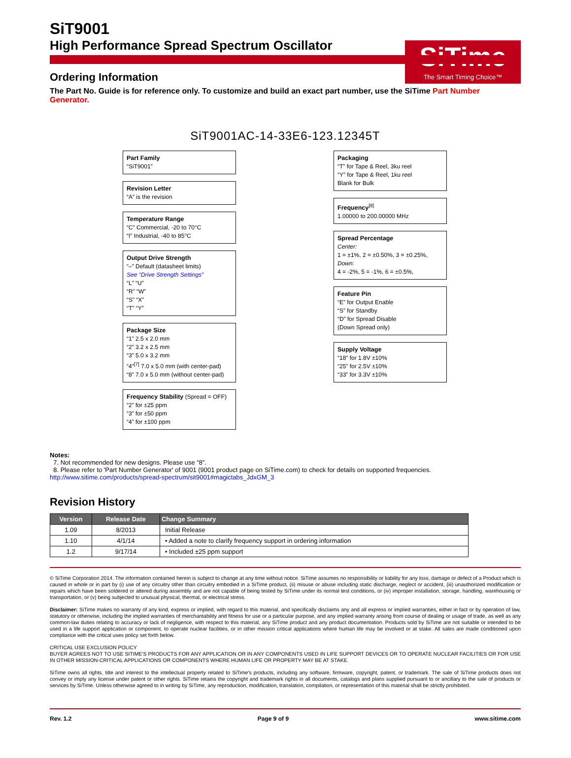SiTime
The Smart Timing Choice™
SiT9001
High Performance Spread Spectrum Oscillator
Ordering Information
The Part No. Guide is for reference only. To customize and build an exact part number, use the SiTime Part Number Generator.
SiT9001AC-14-33E6-123.12345T
Part Family
“SiT9001”
Revision Letter
“A” is the revision
Temperature Range
“C” Commercial, -20 to 70°C
“I” Industrial, -40 to 85°C
Output Drive Strength
“–” Default (datasheet limits)
See “Drive Strength Settings”
“L” “U”
“R” “W”
“S” “X”
“T” “Y”
Package Size
“1” 2.5 x 2.0 mm
“2” 3.2 x 2.5 mm
“3” 5.0 x 3.2 mm
“4”<sup>[7]</sup> 7.0 x 5.0 mm (with center-pad)
“8” 7.0 x 5.0 mm (without center-pad)
Frequency Stability (Spread = OFF)
“2” for ±25 ppm
“3” for ±50 ppm
“4” for ±100 ppm
Packaging
“T” for Tape & Reel, 3ku reel
“Y” for Tape & Reel, 1ku reel
Blank for Bulk
Frequency<sup>[8]</sup>
1.00000 to 200.00000 MHz
Spread Percentage
Center:
1 = ±1%, 2 = ±0.50%, 3 = ±0.25%,
Down:
4 = -2%, 5 = -1%, 6 = ±0.5%,
Feature Pin
“E” for Output Enable
“S” for Standby
“D” for Spread Disable
(Down Spread only)
Supply Voltage
“18” for 1.8V ±10%
“25” for 2.5V ±10%
“33” for 3.3V ±10%
Notes:
7. Not recommended for new designs. Please use “8”.
8. Please refer to 'Part Number Generator' of 9001 (9001 product page on SiTime.com) to check for details on supported frequencies. http://www.sitime.com/products/spread-spectrum/sit9001#magictabs_JdxGM_3
Revision History
| Version | Release Date | Change Summary |
| --- | --- | --- |
| 1.09 | 8/2013 | Initial Release |
| 1.10 | 4/1/14 | • Added a note to clarify frequency support in ordering information |
| 1.2 | 9/17/14 | • Included ±25 ppm support |
© SiTime Corporation 2014. The information contained herein is subject to change at any time without notice. SiTime assumes no responsibility or liability for any loss, damage or defect of a Product which is caused in whole or in part by (i) use of any circuitry other than circuitry embodied in a SiTime product, (ii) misuse or abuse including static discharge, neglect or accident, (iii) unauthorized modification or repairs which have been soldered or altered during assembly and are not capable of being tested by SiTime under its normal test conditions, or (iv) improper installation, storage, handling, warehousing or transportation, or (v) being subjected to unusual physical, thermal, or electrical stress.
Disclaimer: SiTime makes no warranty of any kind, express or implied, with regard to this material, and specifically disclaims any and all express or implied warranties, either in fact or by operation of law, statutory or otherwise, including the implied warranties of merchantability and fitness for use or a particular purpose, and any implied warranty arising from course of dealing or usage of trade, as well as any common-law duties relating to accuracy or lack of negligence, with respect to this material, any SiTime product and any product documentation. Products sold by SiTime are not suitable or intended to be used in a life support application or component, to operate nuclear facilities, or in other mission critical applications where human life may be involved or at stake. All sales are made conditioned upon compliance with the critical uses policy set forth below.
CRITICAL USE EXCLUSION POLICY
BUYER AGREES NOT TO USE SITIME'S PRODUCTS FOR ANY APPLICATION OR IN ANY COMPONENTS USED IN LIFE SUPPORT DEVICES OR TO OPERATE NUCLEAR FACILITIES OR FOR USE IN OTHER MISSION-CRITICAL APPLICATIONS OR COMPONENTS WHERE HUMAN LIFE OR PROPERTY MAY BE AT STAKE.
SiTime owns all rights, title and interest to the intellectual property related to SiTime's products, including any software, firmware, copyright, patent, or trademark. The sale of SiTime products does not convey or imply any license under patent or other rights. SiTime retains the copyright and trademark rights in all documents, catalogs and plans supplied pursuant to or ancillary to the sale of products or services by SiTime. Unless otherwise agreed to in writing by SiTime, any reproduction, modification, translation, compilation, or representation of this material shall be strictly prohibited.
Rev. 1.2 Page 9 of 9 www.sitime.com